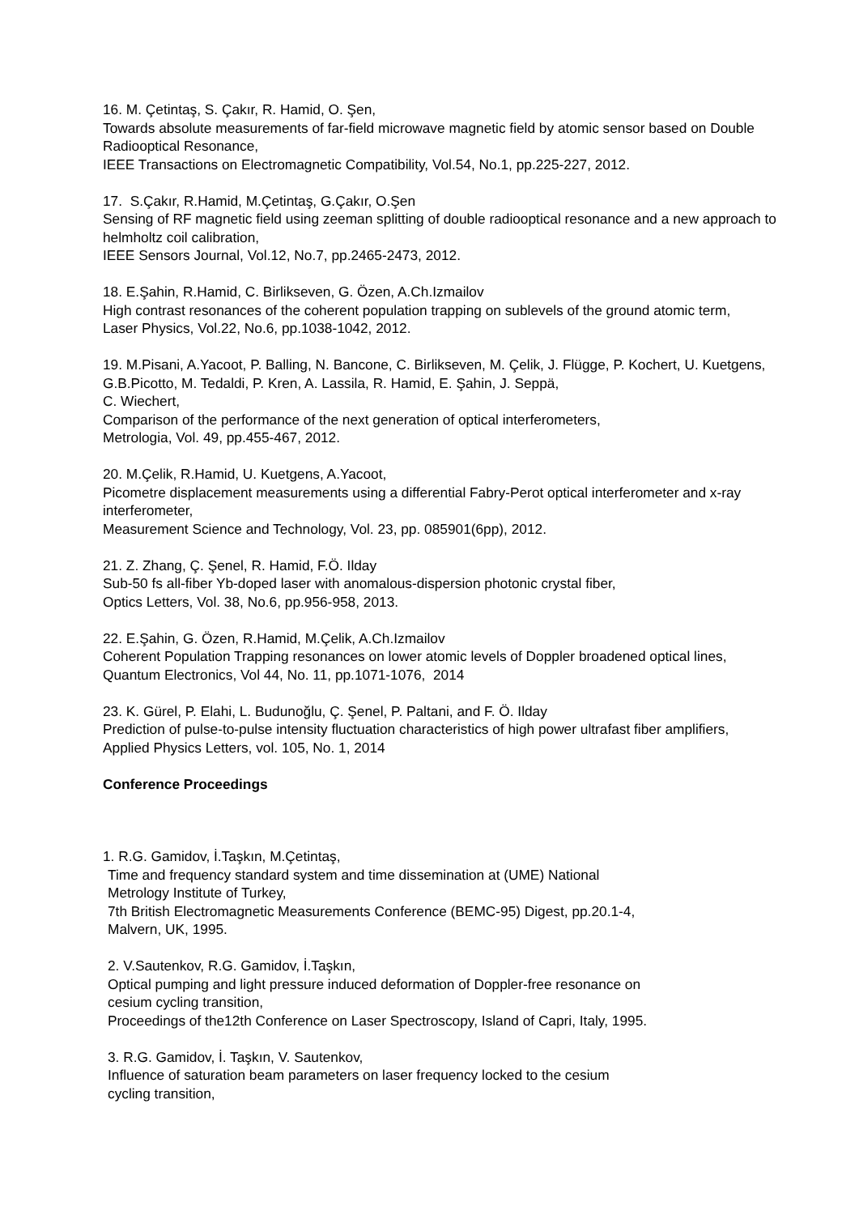16. M. Çetintaş, S. Çakır, R. Hamid, O. Şen,
Towards absolute measurements of far-field microwave magnetic field by atomic sensor based on Double Radiooptical Resonance,
IEEE Transactions on Electromagnetic Compatibility, Vol.54, No.1, pp.225-227, 2012.
17. S.Çakır, R.Hamid, M.Çetintaş, G.Çakır, O.Şen
Sensing of RF magnetic field using zeeman splitting of double radiooptical resonance and a new approach to helmholtz coil calibration,
IEEE Sensors Journal, Vol.12, No.7, pp.2465-2473, 2012.
18. E.Şahin, R.Hamid, C. Birlikseven, G. Özen, A.Ch.Izmailov
High contrast resonances of the coherent population trapping on sublevels of the ground atomic term,
Laser Physics, Vol.22, No.6, pp.1038-1042, 2012.
19. M.Pisani, A.Yacoot, P. Balling, N. Bancone, C. Birlikseven, M. Çelik, J. Flügge, P. Kochert, U. Kuetgens, G.B.Picotto, M. Tedaldi, P. Kren, A. Lassila, R. Hamid, E. Şahin, J. Seppä,
C. Wiechert,
Comparison of the performance of the next generation of optical interferometers,
Metrologia, Vol. 49, pp.455-467, 2012.
20. M.Çelik, R.Hamid, U. Kuetgens, A.Yacoot,
Picometre displacement measurements using a differential Fabry-Perot optical interferometer and x-ray interferometer,
Measurement Science and Technology, Vol. 23, pp. 085901(6pp), 2012.
21. Z. Zhang, Ç. Şenel, R. Hamid, F.Ö. Ilday
Sub-50 fs all-fiber Yb-doped laser with anomalous-dispersion photonic crystal fiber,
Optics Letters, Vol. 38, No.6, pp.956-958, 2013.
22. E.Şahin, G. Özen, R.Hamid, M.Çelik, A.Ch.Izmailov
Coherent Population Trapping resonances on lower atomic levels of Doppler broadened optical lines,
Quantum Electronics, Vol 44, No. 11, pp.1071-1076, 2014
23. K. Gürel, P. Elahi, L. Budunoğlu, Ç. Şenel, P. Paltani, and F. Ö. Ilday
Prediction of pulse-to-pulse intensity fluctuation characteristics of high power ultrafast fiber amplifiers,
Applied Physics Letters, vol. 105, No. 1, 2014
Conference Proceedings
1. R.G. Gamidov, İ.Taşkın, M.Çetintaş,
Time and frequency standard system and time dissemination at (UME) National
Metrology Institute of Turkey,
7th British Electromagnetic Measurements Conference (BEMC-95) Digest, pp.20.1-4,
Malvern, UK, 1995.
2. V.Sautenkov, R.G. Gamidov, İ.Taşkın,
Optical pumping and light pressure induced deformation of Doppler-free resonance on
cesium cycling transition,
Proceedings of the12th Conference on Laser Spectroscopy, Island of Capri, Italy, 1995.
3. R.G. Gamidov, İ. Taşkın, V. Sautenkov,
Influence of saturation beam parameters on laser frequency locked to the cesium
cycling transition,